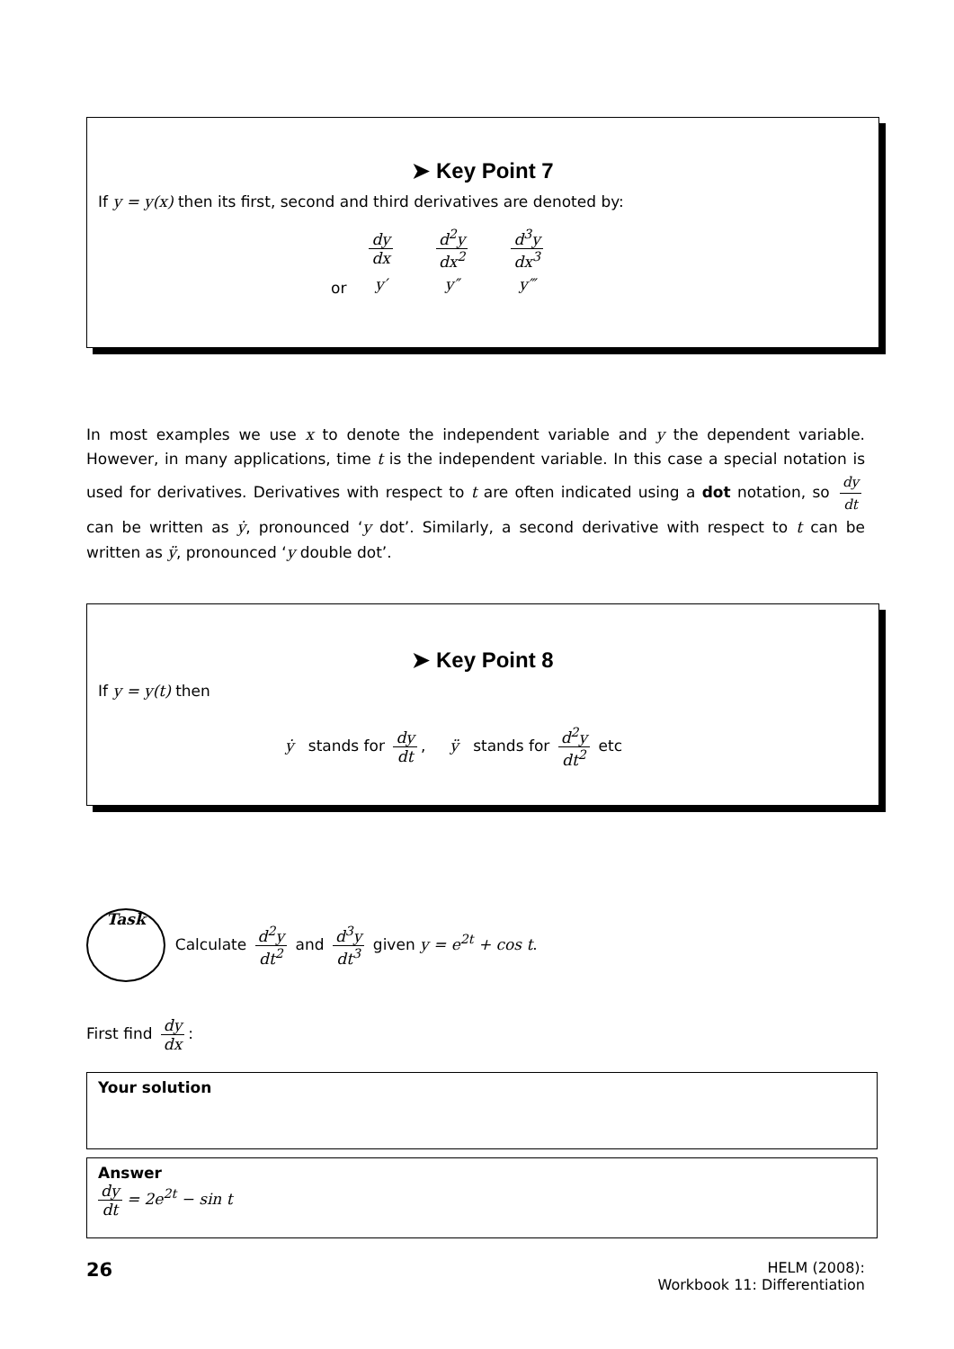➤ Key Point 7
If y = y(x) then its first, second and third derivatives are denoted by:
| | dy dx | d<sup>2</sup>y dx<sup>2</sup> | d<sup>3</sup>y dx<sup>3</sup> |
| or | y′ | y″ | y‴ |
In most examples we use x to denote the independent variable and y the dependent variable. However, in many applications, time t is the independent variable. In this case a special notation is used for derivatives. Derivatives with respect to t are often indicated using a dot notation, so dy dt can be written as ẏ, pronounced ‘y dot’. Similarly, a second derivative with respect to t can be written as ÿ, pronounced ‘y double dot’.
➤ Key Point 8
If y = y(t) then
ẏ stands for dy dt, ÿ stands for d<sup>2</sup>y dt<sup>2</sup> etc
Task Calculate d<sup>2</sup>y dt<sup>2</sup> and d<sup>3</sup>y dt<sup>3</sup> given y = e<sup>2t</sup> + cos t.
First find dy dx:
Your solution
Answer
dy dt = 2e<sup>2t</sup> − sin t
26
HELM (2008):
Workbook 11: Differentiation